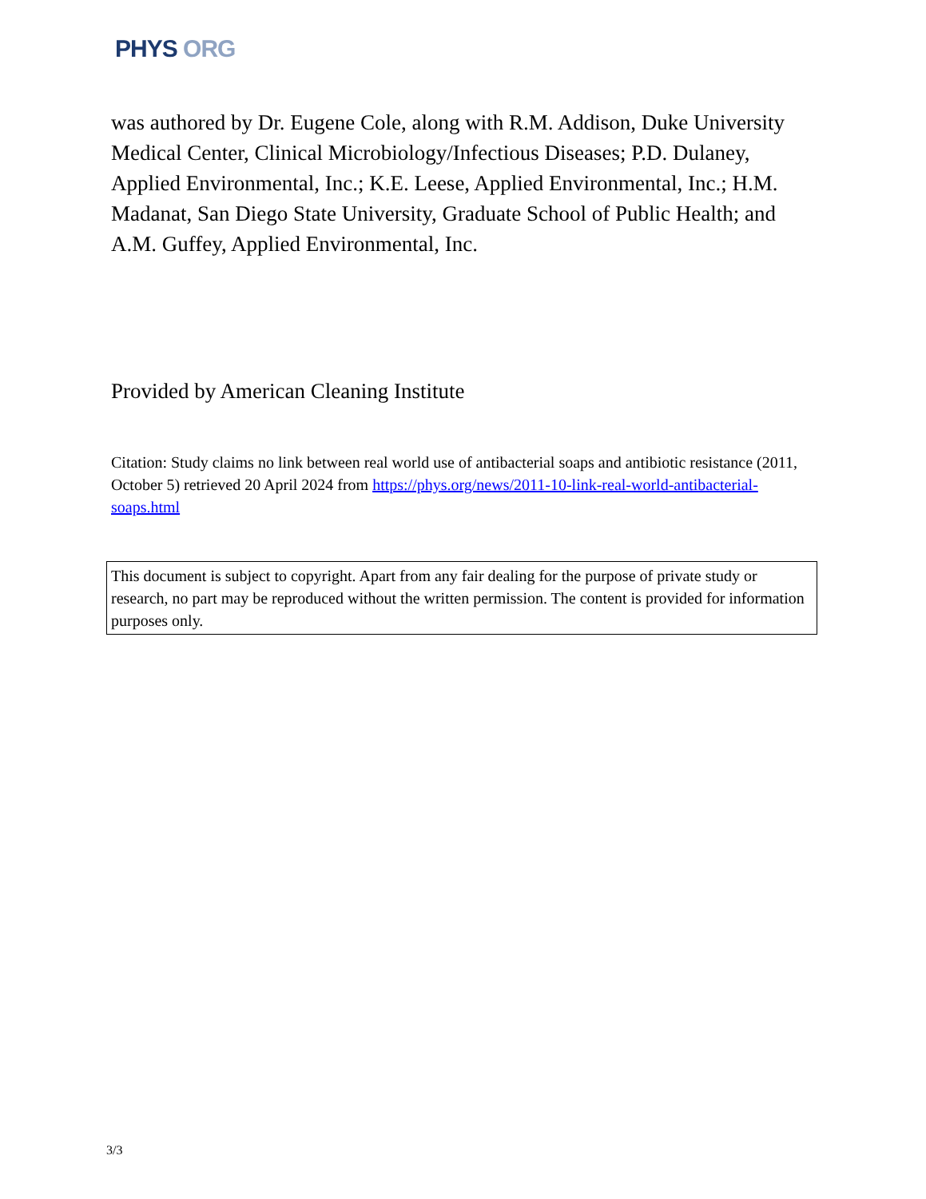PHYS ORG
was authored by Dr. Eugene Cole, along with R.M. Addison, Duke University Medical Center, Clinical Microbiology/Infectious Diseases; P.D. Dulaney, Applied Environmental, Inc.; K.E. Leese, Applied Environmental, Inc.; H.M. Madanat, San Diego State University, Graduate School of Public Health; and A.M. Guffey, Applied Environmental, Inc.
Provided by American Cleaning Institute
Citation: Study claims no link between real world use of antibacterial soaps and antibiotic resistance (2011, October 5) retrieved 20 April 2024 from https://phys.org/news/2011-10-link-real-world-antibacterial-soaps.html
This document is subject to copyright. Apart from any fair dealing for the purpose of private study or research, no part may be reproduced without the written permission. The content is provided for information purposes only.
3/3